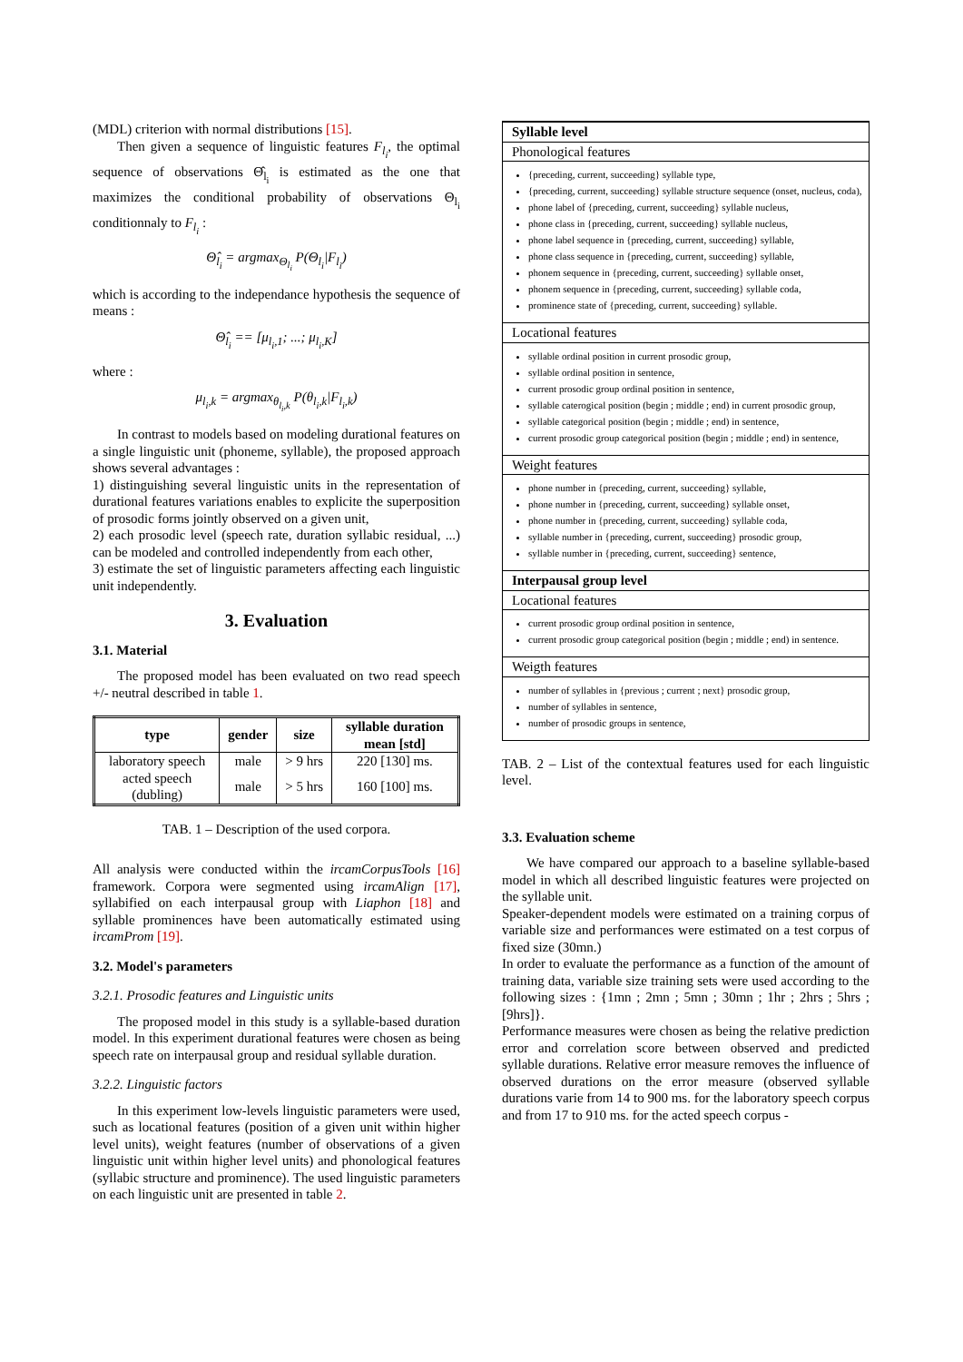(MDL) criterion with normal distributions [15].
Then given a sequence of linguistic features F<sub>l<sub>i</sub></sub>, the optimal sequence of observations Θ̂<sub>l<sub>i</sub></sub> is estimated as the one that maximizes the conditional probability of observations Θ<sub>l<sub>i</sub></sub> conditionnaly to F<sub>l<sub>i</sub></sub> :
Θ̂<sub>l<sub>i</sub></sub> = argmax<sub>Θ<sub>l<sub>i</sub></sub></sub> P(Θ<sub>l<sub>i</sub></sub>|F<sub>l<sub>i</sub></sub>)
which is according to the independance hypothesis the sequence of means :
Θ̂<sub>l<sub>i</sub></sub> == [μ<sub>l<sub>i</sub>,1</sub>; ...; μ<sub>l<sub>i</sub>,K</sub>]
where :
μ<sub>l<sub>i</sub>,k</sub> = argmax<sub>θ<sub>l<sub>i</sub>,k</sub></sub> P(θ<sub>l<sub>i</sub>,k</sub>|F<sub>l<sub>i</sub>,k</sub>)
In contrast to models based on modeling durational features on a single linguistic unit (phoneme, syllable), the proposed approach shows several advantages :
1) distinguishing several linguistic units in the representation of durational features variations enables to explicite the superposition of prosodic forms jointly observed on a given unit,
2) each prosodic level (speech rate, duration syllabic residual, ...) can be modeled and controlled independently from each other,
3) estimate the set of linguistic parameters affecting each linguistic unit independently.
3. Evaluation
3.1. Material
The proposed model has been evaluated on two read speech +/- neutral described in table 1.
| type | gender | size | syllable duration mean [std] |
| --- | --- | --- | --- |
| laboratory speech | male | > 9 hrs | 220 [130] ms. |
| acted speech (dubling) | male | > 5 hrs | 160 [100] ms. |
TAB. 1 – Description of the used corpora.
All analysis were conducted within the ircamCorpusTools [16] framework. Corpora were segmented using ircamAlign [17], syllabified on each interpausal group with Liaphon [18] and syllable prominences have been automatically estimated using ircamProm [19].
3.2. Model's parameters
3.2.1. Prosodic features and Linguistic units
The proposed model in this study is a syllable-based duration model. In this experiment durational features were chosen as being speech rate on interpausal group and residual syllable duration.
3.2.2. Linguistic factors
In this experiment low-levels linguistic parameters were used, such as locational features (position of a given unit within higher level units), weight features (number of observations of a given linguistic unit within higher level units) and phonological features (syllabic structure and prominence). The used linguistic parameters on each linguistic unit are presented in table 2.
Syllable level
Phonological features
{preceding, current, succeeding} syllable type,
{preceding, current, succeeding} syllable structure sequence (onset, nucleus, coda),
phone label of {preceding, current, succeeding} syllable nucleus,
phone class in {preceding, current, succeeding} syllable nucleus,
phone label sequence in {preceding, current, succeeding} syllable,
phone class sequence in {preceding, current, succeeding} syllable,
phonem sequence in {preceding, current, succeeding} syllable onset,
phonem sequence in {preceding, current, succeeding} syllable coda,
prominence state of {preceding, current, succeeding} syllable.
Locational features
syllable ordinal position in current prosodic group,
syllable ordinal position in sentence,
current prosodic group ordinal position in sentence,
syllable caterogical position (begin ; middle ; end) in current prosodic group,
syllable categorical position (begin ; middle ; end) in sentence,
current prosodic group categorical position (begin ; middle ; end) in sentence,
Weight features
phone number in {preceding, current, succeeding} syllable,
phone number in {preceding, current, succeeding} syllable onset,
phone number in {preceding, current, succeeding} syllable coda,
syllable number in {preceding, current, succeeding} prosodic group,
syllable number in {preceding, current, succeeding} sentence,
Interpausal group level
Locational features
current prosodic group ordinal position in sentence,
current prosodic group categorical position (begin ; middle ; end) in sentence.
Weigth features
number of syllables in {previous ; current ; next} prosodic group,
number of syllables in sentence,
number of prosodic groups in sentence,
TAB. 2 – List of the contextual features used for each linguistic level.
3.3. Evaluation scheme
We have compared our approach to a baseline syllable-based model in which all described linguistic features were projected on the syllable unit.
Speaker-dependent models were estimated on a training corpus of variable size and performances were estimated on a test corpus of fixed size (30mn.)
In order to evaluate the performance as a function of the amount of training data, variable size training sets were used according to the following sizes : {1mn ; 2mn ; 5mn ; 30mn ; 1hr ; 2hrs ; 5hrs ; [9hrs]}.
Performance measures were chosen as being the relative prediction error and correlation score between observed and predicted syllable durations. Relative error measure removes the influence of observed durations on the error measure (observed syllable durations varie from 14 to 900 ms. for the laboratory speech corpus and from 17 to 910 ms. for the acted speech corpus -